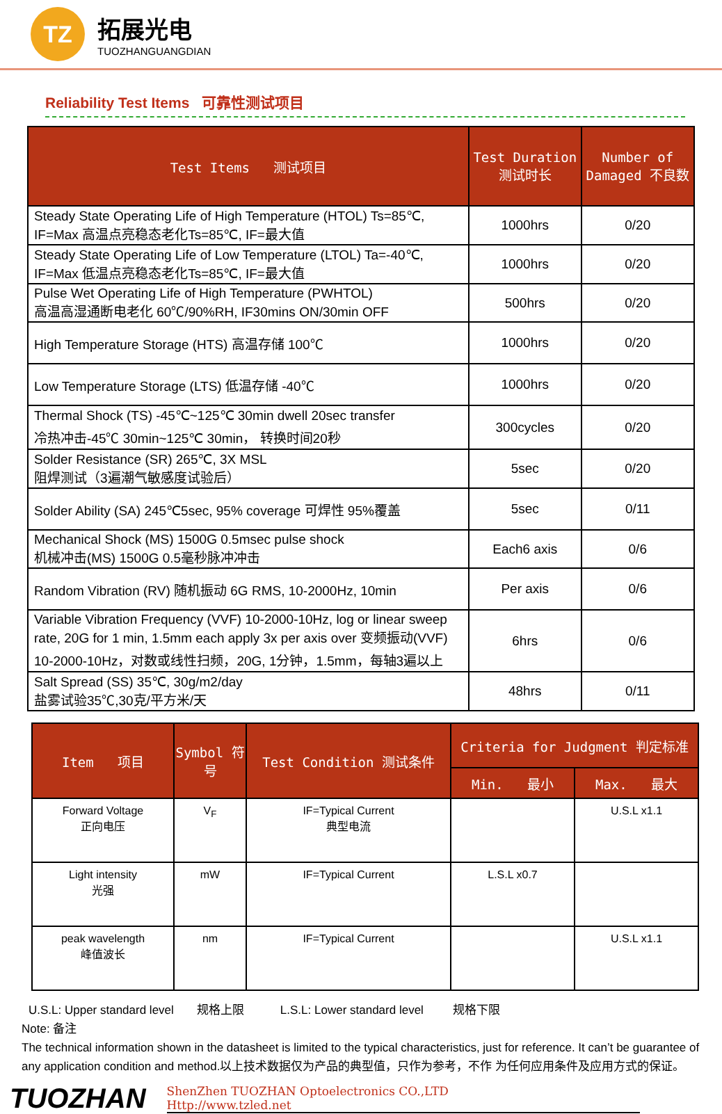TZ
拓展光电
TUOZHANGUANGDIAN
Reliability Test Items 可靠性测试项目
| Test Items 测试项目 | Test Duration 测试时长 | Number of Damaged 不良数 |
| --- | --- | --- |
| Steady State Operating Life of High Temperature (HTOL) Ts=85℃, IF=Max 高温点亮稳态老化Ts=85℃, IF=最大值 | 1000hrs | 0/20 |
| Steady State Operating Life of Low Temperature (LTOL) Ta=-40℃, IF=Max 低温点亮稳态老化Ts=85℃, IF=最大值 | 1000hrs | 0/20 |
| Pulse Wet Operating Life of High Temperature (PWHTOL) 高温高湿通断电老化 60℃/90%RH, IF30mins ON/30min OFF | 500hrs | 0/20 |
| High Temperature Storage (HTS) 高温存储 100℃ | 1000hrs | 0/20 |
| Low Temperature Storage (LTS) 低温存储 -40℃ | 1000hrs | 0/20 |
| Thermal Shock (TS) -45℃~125℃ 30min dwell 20sec transfer 冷热冲击-45℃ 30min~125℃ 30min， 转换时间20秒 | 300cycles | 0/20 |
| Solder Resistance (SR) 265℃, 3X MSL 阻焊测试（3遍潮气敏感度试验后） | 5sec | 0/20 |
| Solder Ability (SA) 245℃5sec, 95% coverage 可焊性 95%覆盖 | 5sec | 0/11 |
| Mechanical Shock (MS) 1500G 0.5msec pulse shock 机械冲击(MS) 1500G 0.5毫秒脉冲冲击 | Each6 axis | 0/6 |
| Random Vibration (RV) 随机振动 6G RMS, 10-2000Hz, 10min | Per axis | 0/6 |
| Variable Vibration Frequency (VVF) 10-2000-10Hz, log or linear sweep rate, 20G for 1 min, 1.5mm each apply 3x per axis over 变频振动(VVF) 10-2000-10Hz，对数或线性扫频，20G, 1分钟，1.5mm，每轴3遍以上 | 6hrs | 0/6 |
| Salt Spread (SS) 35℃, 30g/m2/day 盐雾试验35℃,30克/平方米/天 | 48hrs | 0/11 |
| Item 项目 | Symbol 符号 | Test Condition 测试条件 | Criteria for Judgment 判定标准 | |
| --- | --- | --- | --- | --- |
| | | | Min. 最小 | Max. 最大 |
| Forward Voltage 正向电压 | V<sub>F</sub> | IF=Typical Current 典型电流 | | U.S.L x1.1 |
| Light intensity 光强 | mW | IF=Typical Current | L.S.L x0.7 | |
| peak wavelength 峰值波长 | nm | IF=Typical Current | | U.S.L x1.1 |
U.S.L: Upper standard level 规格上限 L.S.L: Lower standard level 规格下限
Note: 备注
The technical information shown in the datasheet is limited to the typical characteristics, just for reference. It can’t be guarantee of any application condition and method.以上技术数据仅为产品的典型值，只作为参考，不作 为任何应用条件及应用方式的保证。
TUOZHAN
ShenZhen TUOZHAN Optoelectronics CO.,LTD
Http://www.tzled.net